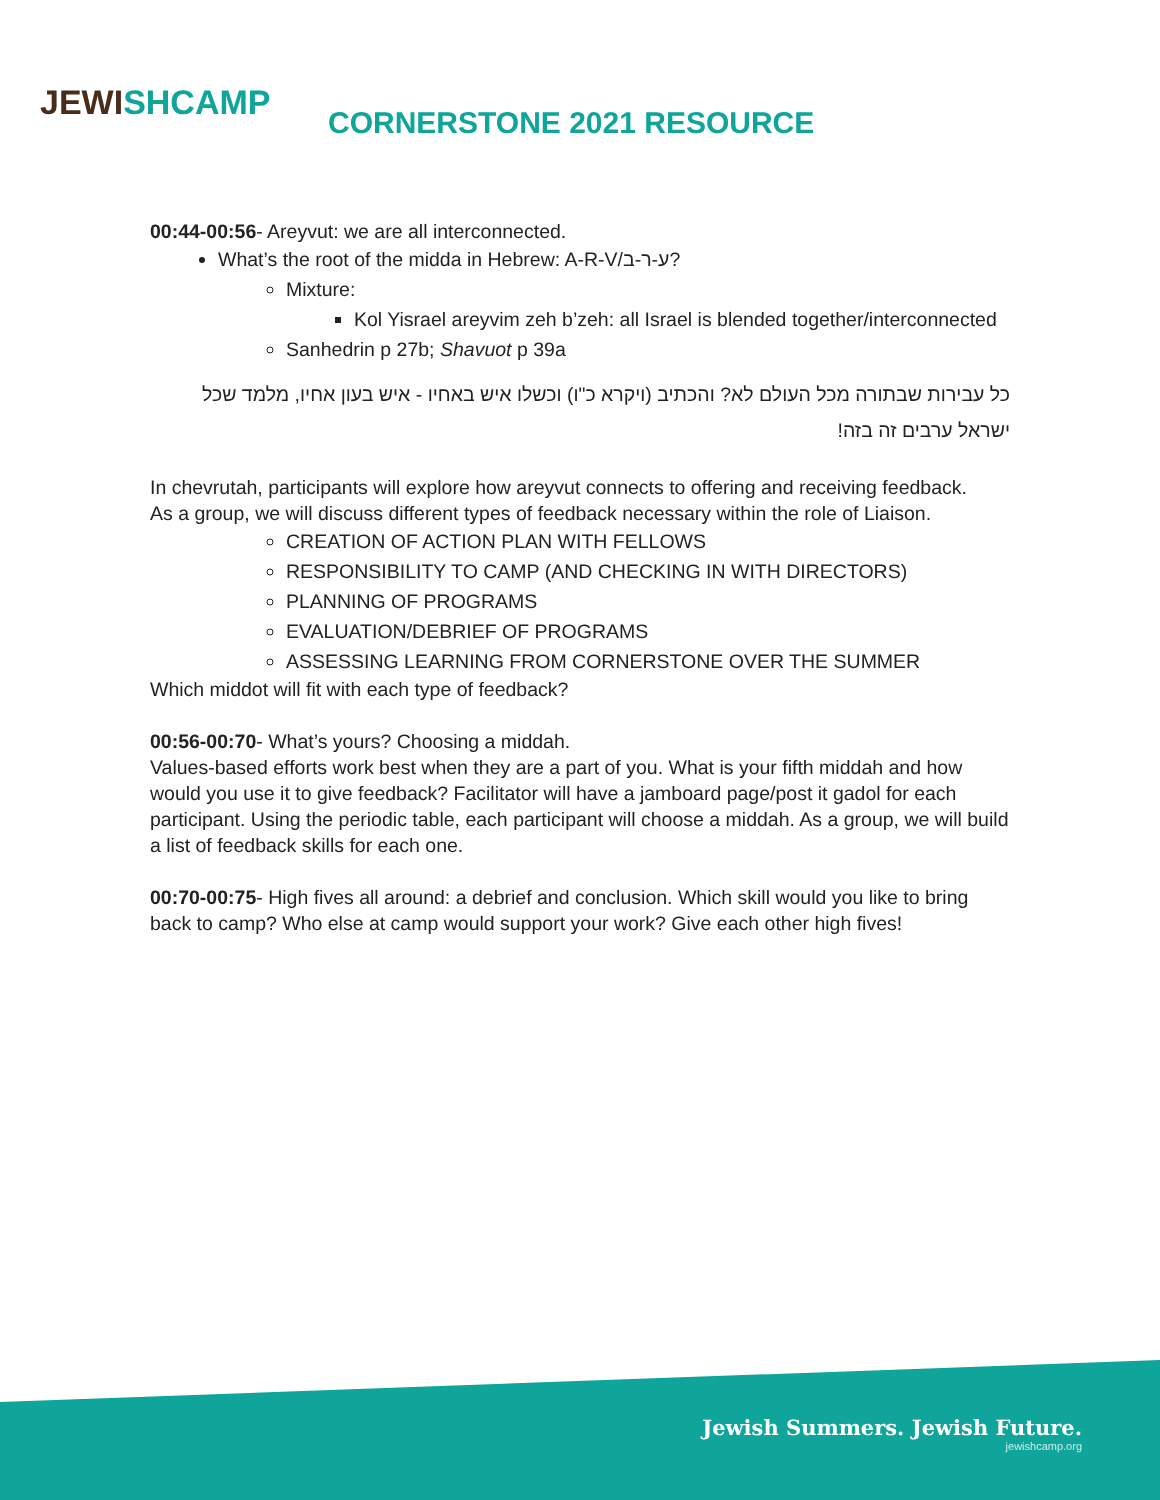JEWISHCAMP
CORNERSTONE 2021 RESOURCE
00:44-00:56- Areyvut: we are all interconnected.
What’s the root of the midda in Hebrew: A-R-V/ע-ר-ב?
Mixture:
Kol Yisrael areyvim zeh b’zeh: all Israel is blended together/interconnected
Sanhedrin p 27b; Shavuot p 39a
כל עבירות שבתורה מכל העולם לא? והכתיב (ויקרא כ"ו) וכשלו איש באחיו - איש בעון אחיו, מלמד שכל ישראל ערבים זה בזה!
In chevrutah, participants will explore how areyvut connects to offering and receiving feedback.
As a group, we will discuss different types of feedback necessary within the role of Liaison.
CREATION OF ACTION PLAN WITH FELLOWS
RESPONSIBILITY TO CAMP (AND CHECKING IN WITH DIRECTORS)
PLANNING OF PROGRAMS
EVALUATION/DEBRIEF OF PROGRAMS
ASSESSING LEARNING FROM CORNERSTONE OVER THE SUMMER
Which middot will fit with each type of feedback?
00:56-00:70- What’s yours? Choosing a middah.
Values-based efforts work best when they are a part of you. What is your fifth middah and how would you use it to give feedback? Facilitator will have a jamboard page/post it gadol for each participant. Using the periodic table, each participant will choose a middah. As a group, we will build a list of feedback skills for each one.
00:70-00:75- High fives all around: a debrief and conclusion. Which skill would you like to bring back to camp? Who else at camp would support your work? Give each other high fives!
Jewish Summers. Jewish Future.
jewishcamp.org